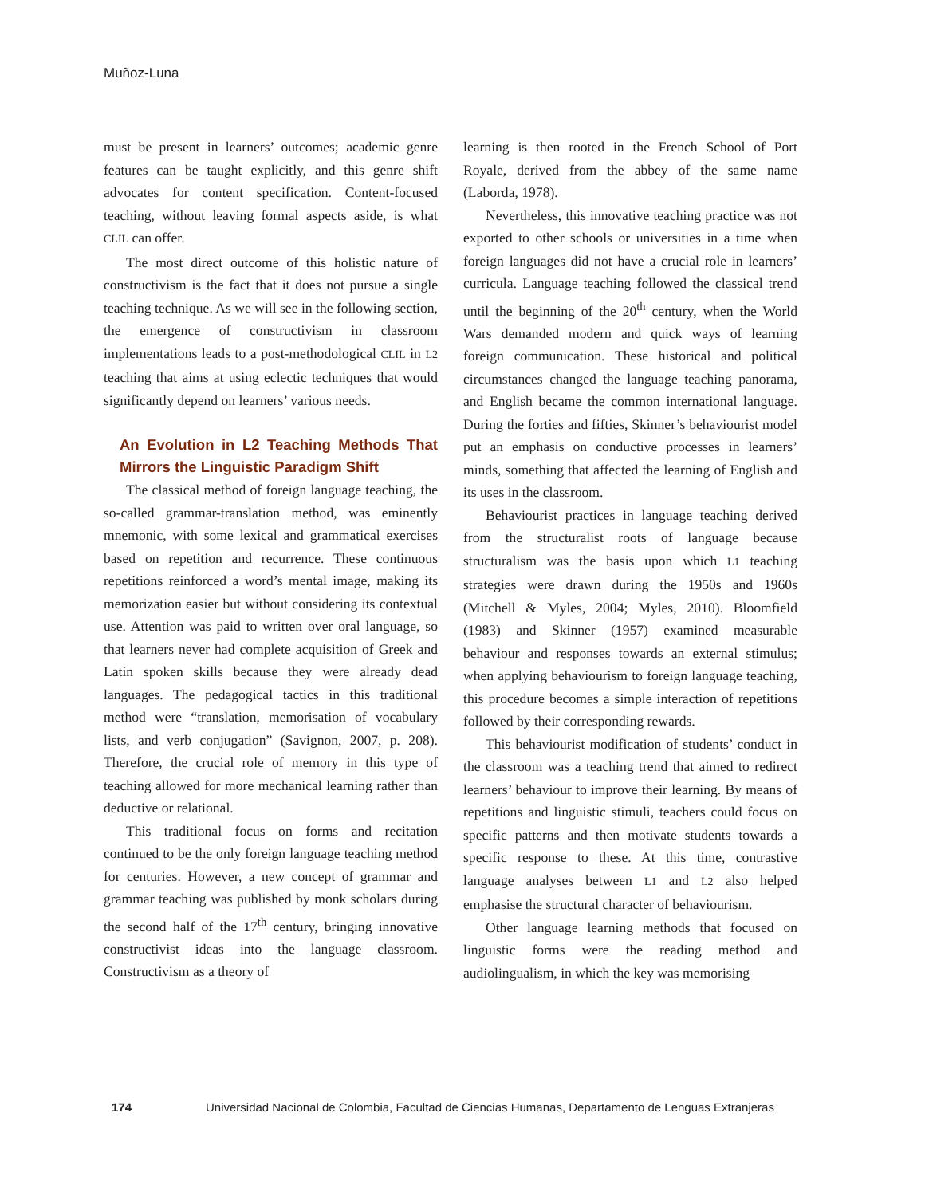Muñoz-Luna
must be present in learners’ outcomes; academic genre features can be taught explicitly, and this genre shift advocates for content specification. Content-focused teaching, without leaving formal aspects aside, is what CLIL can offer.
The most direct outcome of this holistic nature of constructivism is the fact that it does not pursue a single teaching technique. As we will see in the following section, the emergence of constructivism in classroom implementations leads to a post-methodological CLIL in L2 teaching that aims at using eclectic techniques that would significantly depend on learners’ various needs.
An Evolution in L2 Teaching Methods That Mirrors the Linguistic Paradigm Shift
The classical method of foreign language teaching, the so-called grammar-translation method, was eminently mnemonic, with some lexical and grammatical exercises based on repetition and recurrence. These continuous repetitions reinforced a word’s mental image, making its memorization easier but without considering its contextual use. Attention was paid to written over oral language, so that learners never had complete acquisition of Greek and Latin spoken skills because they were already dead languages. The pedagogical tactics in this traditional method were “translation, memorisation of vocabulary lists, and verb conjugation” (Savignon, 2007, p. 208). Therefore, the crucial role of memory in this type of teaching allowed for more mechanical learning rather than deductive or relational.
This traditional focus on forms and recitation continued to be the only foreign language teaching method for centuries. However, a new concept of grammar and grammar teaching was published by monk scholars during the second half of the 17<sup>th</sup> century, bringing innovative constructivist ideas into the language classroom. Constructivism as a theory of
learning is then rooted in the French School of Port Royale, derived from the abbey of the same name (Laborda, 1978).
Nevertheless, this innovative teaching practice was not exported to other schools or universities in a time when foreign languages did not have a crucial role in learners’ curricula. Language teaching followed the classical trend until the beginning of the 20<sup>th</sup> century, when the World Wars demanded modern and quick ways of learning foreign communication. These historical and political circumstances changed the language teaching panorama, and English became the common international language. During the forties and fifties, Skinner’s behaviourist model put an emphasis on conductive processes in learners’ minds, something that affected the learning of English and its uses in the classroom.
Behaviourist practices in language teaching derived from the structuralist roots of language because structuralism was the basis upon which L1 teaching strategies were drawn during the 1950s and 1960s (Mitchell & Myles, 2004; Myles, 2010). Bloomfield (1983) and Skinner (1957) examined measurable behaviour and responses towards an external stimulus; when applying behaviourism to foreign language teaching, this procedure becomes a simple interaction of repetitions followed by their corresponding rewards.
This behaviourist modification of students’ conduct in the classroom was a teaching trend that aimed to redirect learners’ behaviour to improve their learning. By means of repetitions and linguistic stimuli, teachers could focus on specific patterns and then motivate students towards a specific response to these. At this time, contrastive language analyses between L1 and L2 also helped emphasise the structural character of behaviourism.
Other language learning methods that focused on linguistic forms were the reading method and audiolingualism, in which the key was memorising
174 Universidad Nacional de Colombia, Facultad de Ciencias Humanas, Departamento de Lenguas Extranjeras